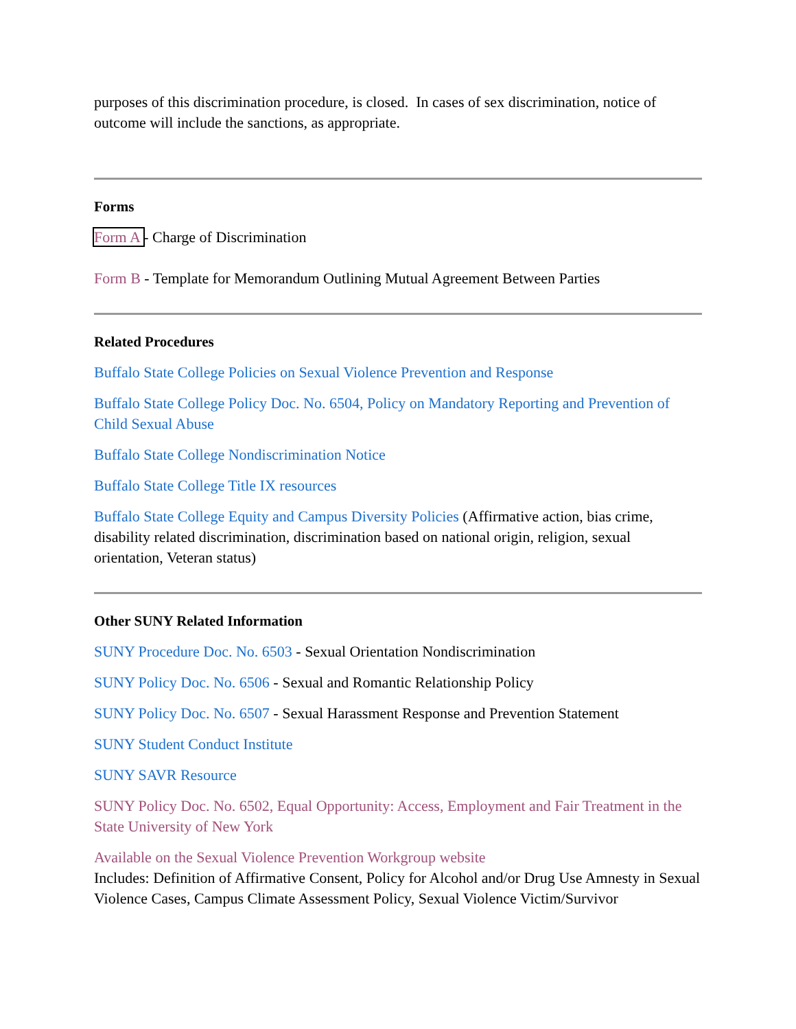purposes of this discrimination procedure, is closed. In cases of sex discrimination, notice of outcome will include the sanctions, as appropriate.
Forms
Form A - Charge of Discrimination
Form B - Template for Memorandum Outlining Mutual Agreement Between Parties
Related Procedures
Buffalo State College Policies on Sexual Violence Prevention and Response
Buffalo State College Policy Doc. No. 6504, Policy on Mandatory Reporting and Prevention of Child Sexual Abuse
Buffalo State College Nondiscrimination Notice
Buffalo State College Title IX resources
Buffalo State College Equity and Campus Diversity Policies (Affirmative action, bias crime, disability related discrimination, discrimination based on national origin, religion, sexual orientation, Veteran status)
Other SUNY Related Information
SUNY Procedure Doc. No. 6503 - Sexual Orientation Nondiscrimination
SUNY Policy Doc. No. 6506 - Sexual and Romantic Relationship Policy
SUNY Policy Doc. No. 6507 - Sexual Harassment Response and Prevention Statement
SUNY Student Conduct Institute
SUNY SAVR Resource
SUNY Policy Doc. No. 6502, Equal Opportunity: Access, Employment and Fair Treatment in the State University of New York
Available on the Sexual Violence Prevention Workgroup website
Includes: Definition of Affirmative Consent, Policy for Alcohol and/or Drug Use Amnesty in Sexual Violence Cases, Campus Climate Assessment Policy, Sexual Violence Victim/Survivor